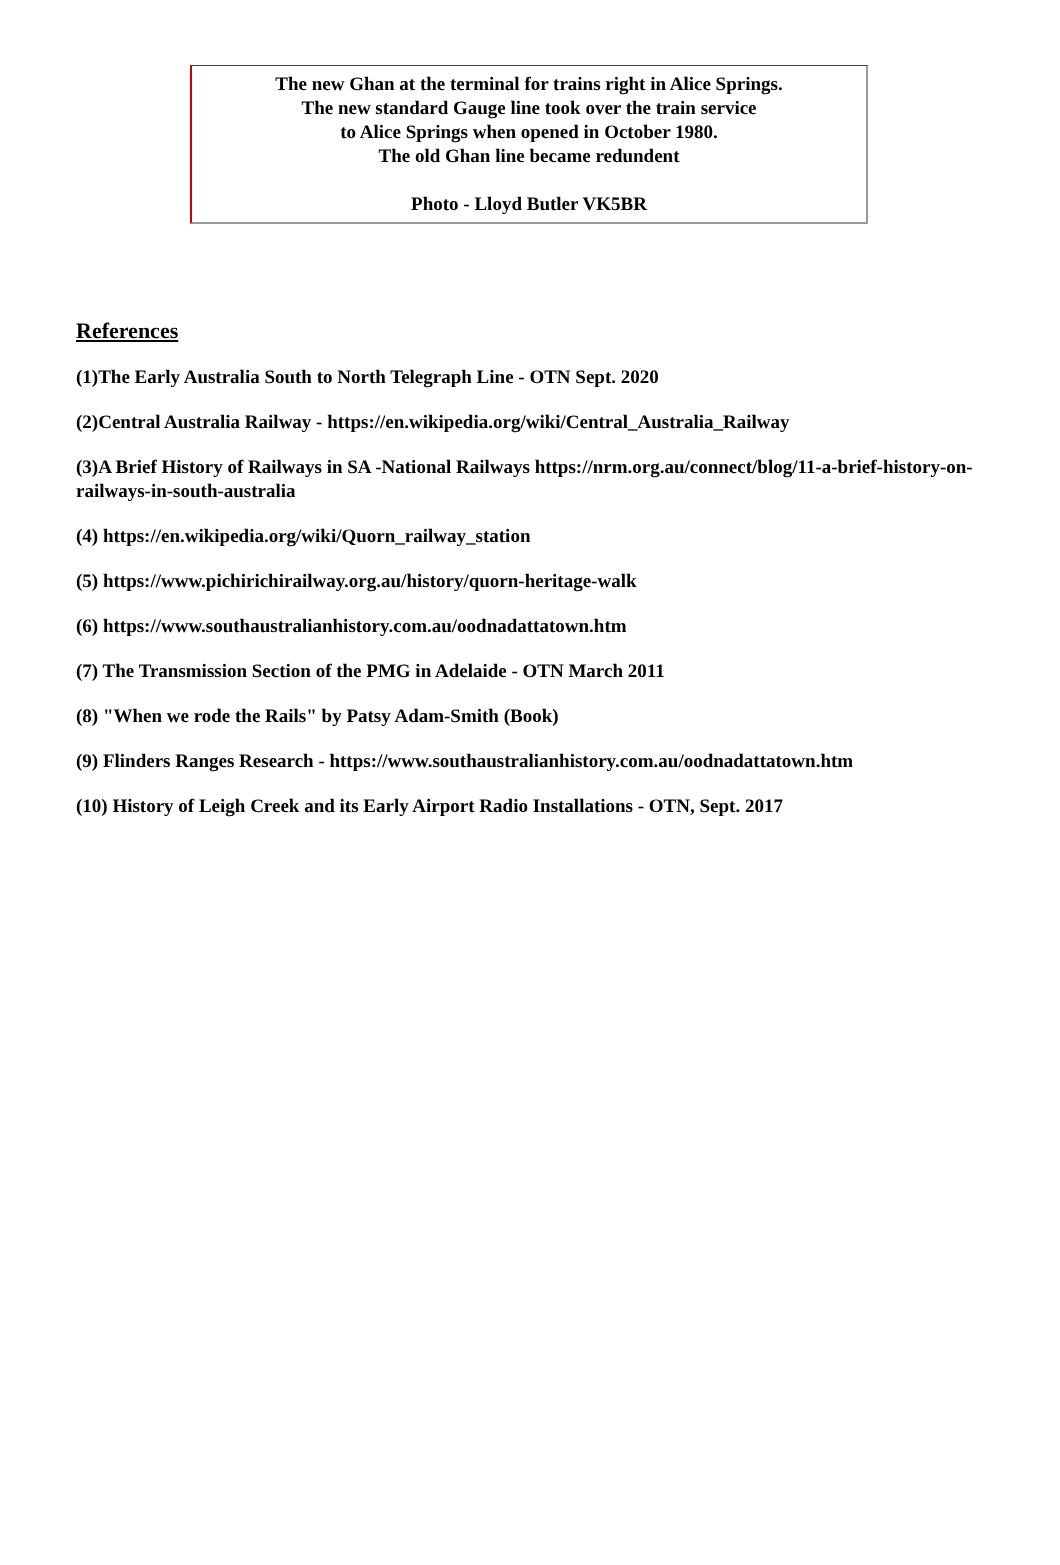The new Ghan at the terminal for trains right in Alice Springs.
The new standard Gauge line took over the train service
to Alice Springs when opened in October 1980.
The old Ghan line became redundent
Photo - Lloyd Butler VK5BR
References
(1)The Early Australia South to North Telegraph Line - OTN Sept. 2020
(2)Central Australia Railway - https://en.wikipedia.org/wiki/Central_Australia_Railway
(3)A Brief History of Railways in SA -National Railways https://nrm.org.au/connect/blog/11-a-brief-history-on-railways-in-south-australia
(4) https://en.wikipedia.org/wiki/Quorn_railway_station
(5) https://www.pichirichirailway.org.au/history/quorn-heritage-walk
(6) https://www.southaustralianhistory.com.au/oodnadattatown.htm
(7) The Transmission Section of the PMG in Adelaide - OTN March 2011
(8) "When we rode the Rails" by Patsy Adam-Smith (Book)
(9) Flinders Ranges Research - https://www.southaustralianhistory.com.au/oodnadattatown.htm
(10) History of Leigh Creek and its Early Airport Radio Installations - OTN, Sept. 2017